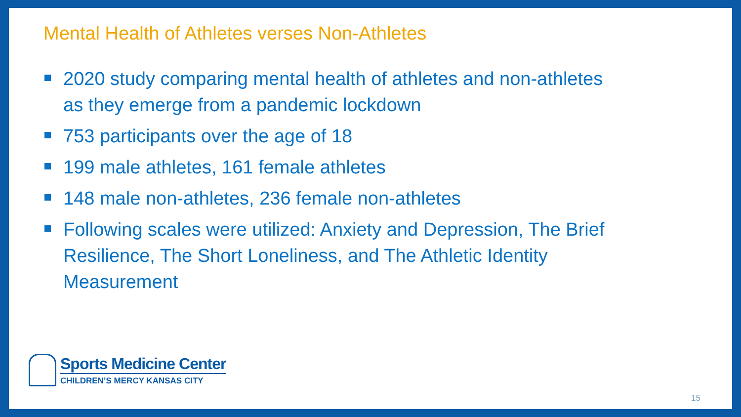Mental Health of Athletes verses Non-Athletes
2020 study comparing mental health of athletes and non-athletes as they emerge from a pandemic lockdown
753 participants over the age of 18
199 male athletes, 161 female athletes
148 male non-athletes, 236 female non-athletes
Following scales were utilized: Anxiety and Depression, The Brief Resilience, The Short Loneliness, and The Athletic Identity Measurement
Sports Medicine Center
CHILDREN’S MERCY KANSAS CITY
15